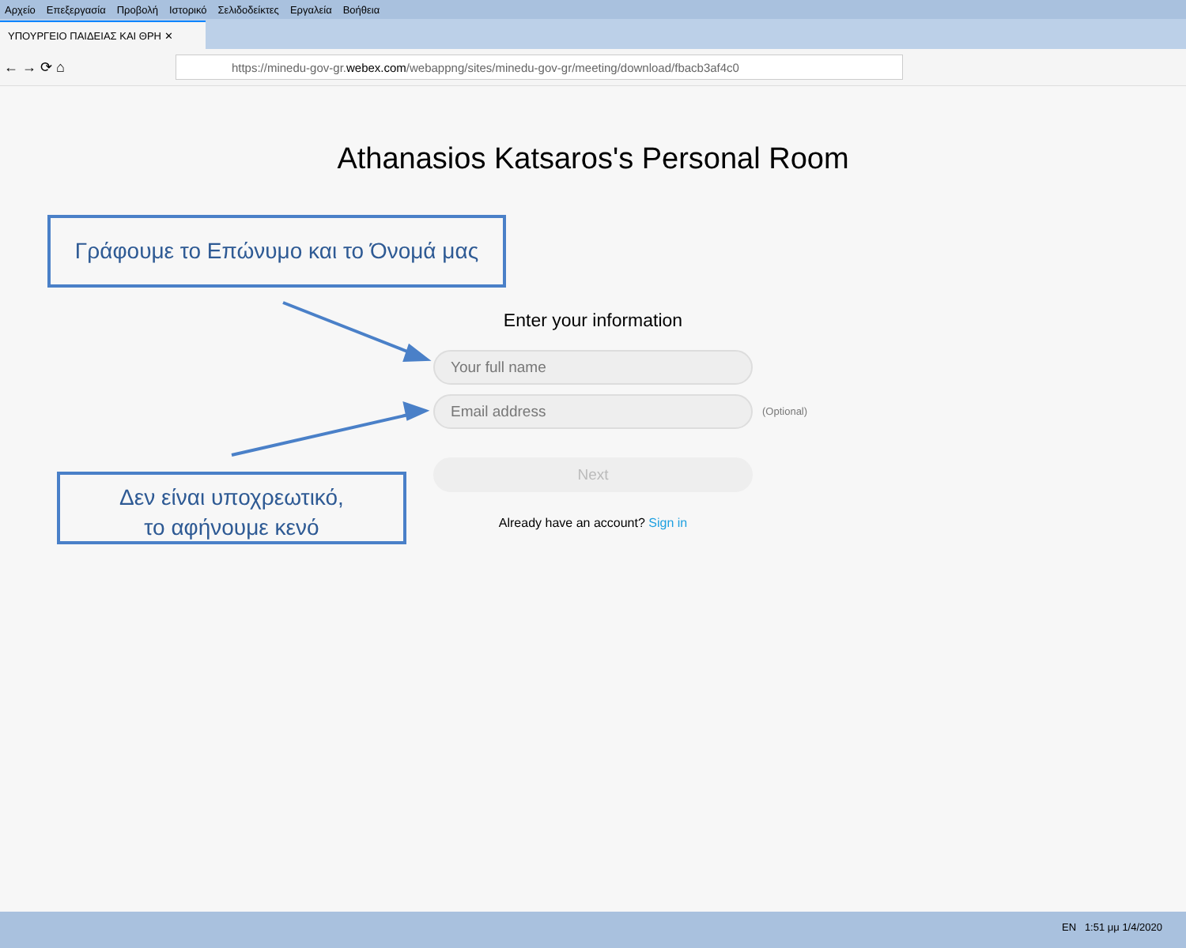Αρχείο Επεξεργασία Προβολή Ιστορικό Σελιδοδείκτες Εργαλεία Βοήθεια
ΥΠΟΥΡΓΕΙΟ ΠΑΙΔΕΙΑΣ ΚΑΙ ΘΡΗ ✕
← → ⟳ ⌂
https://minedu-gov-gr. webex.com /webappng/sites/minedu-gov-gr/meeting/download/fbacb3af4c0
Athanasios Katsaros's Personal Room
Γράφουμε το Επώνυμο και το Όνομά μας
Δεν είναι υποχρεωτικό,
το αφήνουμε κενό
Enter your information
Your full name
Email address (Optional)
Next
Already have an account? Sign in
EN 1:51 μμ 1/4/2020